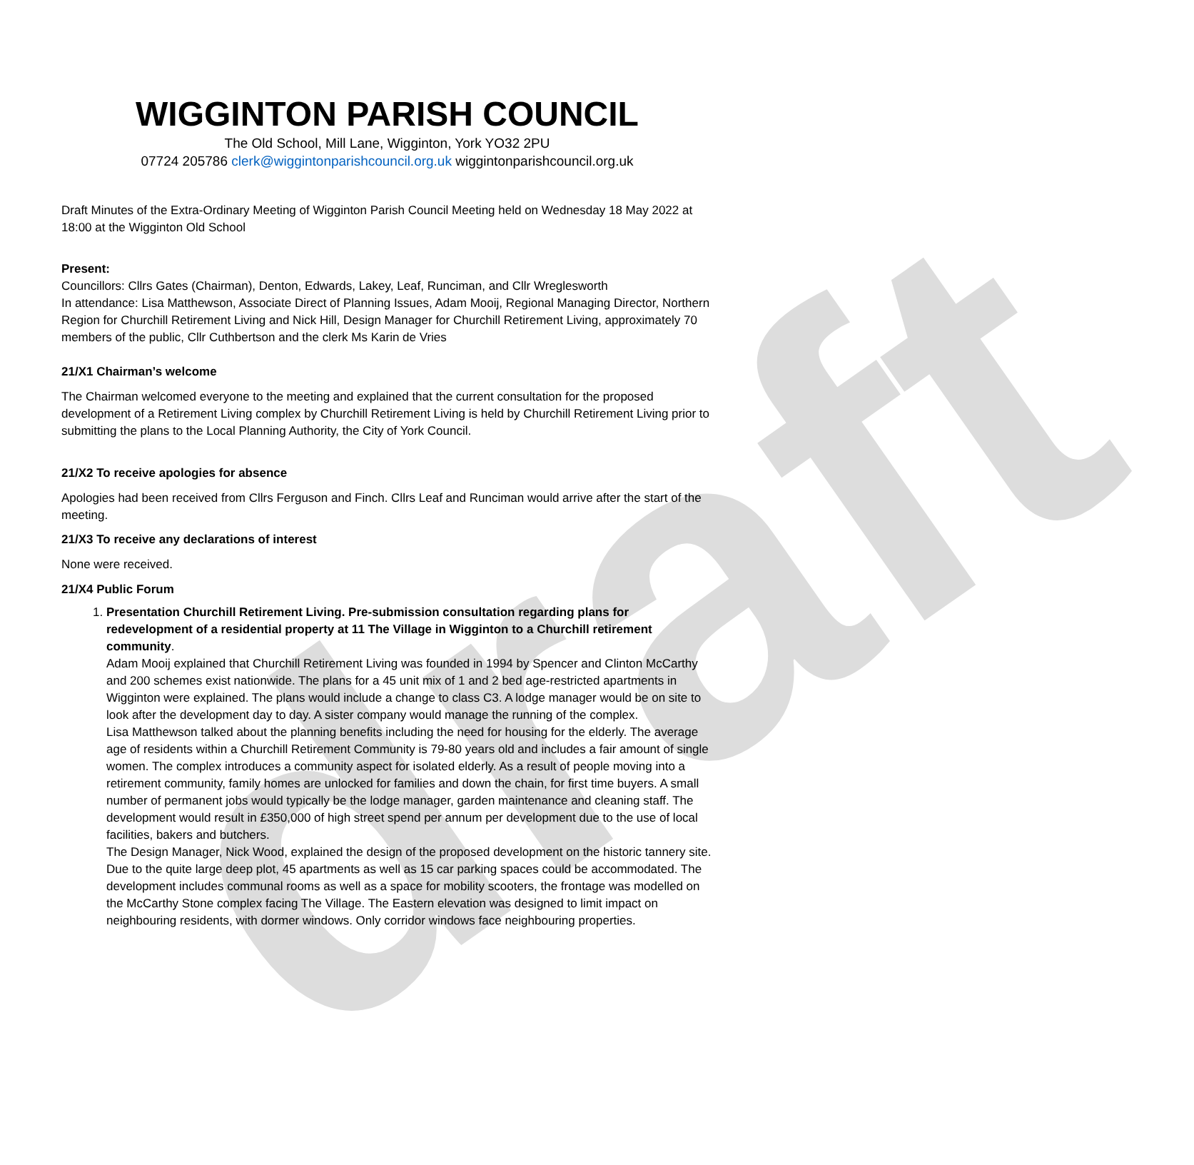draft
WIGGINTON PARISH COUNCIL
The Old School, Mill Lane, Wigginton, York YO32 2PU
07724 205786 clerk@wiggintonparishcouncil.org.uk wiggintonparishcouncil.org.uk
Draft Minutes of the Extra-Ordinary Meeting of Wigginton Parish Council Meeting held on Wednesday 18 May 2022 at 18:00 at the Wigginton Old School
Present:
Councillors: Cllrs Gates (Chairman), Denton, Edwards, Lakey, Leaf, Runciman, and Cllr Wreglesworth
In attendance: Lisa Matthewson, Associate Direct of Planning Issues, Adam Mooij, Regional Managing Director, Northern Region for Churchill Retirement Living and Nick Hill, Design Manager for Churchill Retirement Living, approximately 70 members of the public, Cllr Cuthbertson and the clerk Ms Karin de Vries
21/X1 Chairman’s welcome
The Chairman welcomed everyone to the meeting and explained that the current consultation for the proposed development of a Retirement Living complex by Churchill Retirement Living is held by Churchill Retirement Living prior to submitting the plans to the Local Planning Authority, the City of York Council.
21/X2 To receive apologies for absence
Apologies had been received from Cllrs Ferguson and Finch. Cllrs Leaf and Runciman would arrive after the start of the meeting.
21/X3 To receive any declarations of interest
None were received.
21/X4 Public Forum
1. Presentation Churchill Retirement Living. Pre-submission consultation regarding plans for redevelopment of a residential property at 11 The Village in Wigginton to a Churchill retirement community.
Adam Mooij explained that Churchill Retirement Living was founded in 1994 by Spencer and Clinton McCarthy and 200 schemes exist nationwide. The plans for a 45 unit mix of 1 and 2 bed age-restricted apartments in Wigginton were explained. The plans would include a change to class C3. A lodge manager would be on site to look after the development day to day. A sister company would manage the running of the complex.
Lisa Matthewson talked about the planning benefits including the need for housing for the elderly. The average age of residents within a Churchill Retirement Community is 79-80 years old and includes a fair amount of single women. The complex introduces a community aspect for isolated elderly. As a result of people moving into a retirement community, family homes are unlocked for families and down the chain, for first time buyers. A small number of permanent jobs would typically be the lodge manager, garden maintenance and cleaning staff. The development would result in £350,000 of high street spend per annum per development due to the use of local facilities, bakers and butchers.
The Design Manager, Nick Wood, explained the design of the proposed development on the historic tannery site. Due to the quite large deep plot, 45 apartments as well as 15 car parking spaces could be accommodated. The development includes communal rooms as well as a space for mobility scooters, the frontage was modelled on the McCarthy Stone complex facing The Village. The Eastern elevation was designed to limit impact on neighbouring residents, with dormer windows. Only corridor windows face neighbouring properties.